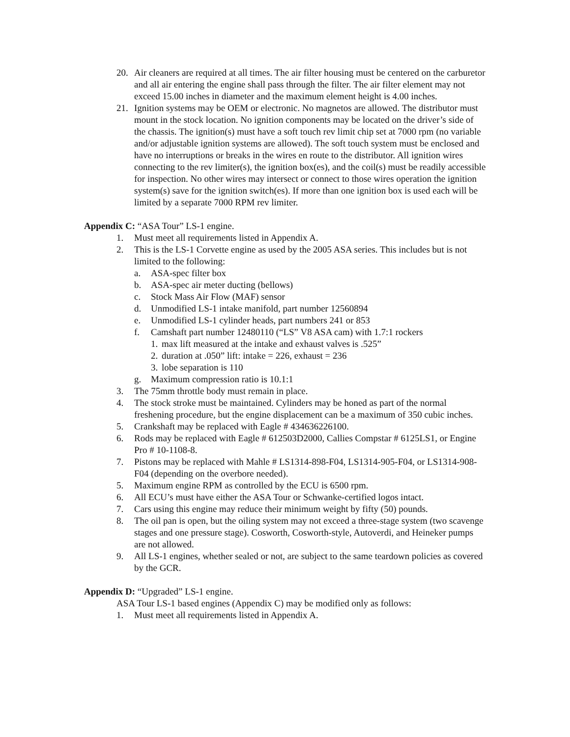20. Air cleaners are required at all times. The air filter housing must be centered on the carburetor and all air entering the engine shall pass through the filter. The air filter element may not exceed 15.00 inches in diameter and the maximum element height is 4.00 inches.
21. Ignition systems may be OEM or electronic. No magnetos are allowed. The distributor must mount in the stock location. No ignition components may be located on the driver’s side of the chassis. The ignition(s) must have a soft touch rev limit chip set at 7000 rpm (no variable and/or adjustable ignition systems are allowed). The soft touch system must be enclosed and have no interruptions or breaks in the wires en route to the distributor. All ignition wires connecting to the rev limiter(s), the ignition box(es), and the coil(s) must be readily accessible for inspection. No other wires may intersect or connect to those wires operation the ignition system(s) save for the ignition switch(es). If more than one ignition box is used each will be limited by a separate 7000 RPM rev limiter.
Appendix C: “ASA Tour” LS-1 engine.
1. Must meet all requirements listed in Appendix A.
2. This is the LS-1 Corvette engine as used by the 2005 ASA series. This includes but is not limited to the following:
a. ASA-spec filter box
b. ASA-spec air meter ducting (bellows)
c. Stock Mass Air Flow (MAF) sensor
d. Unmodified LS-1 intake manifold, part number 12560894
e. Unmodified LS-1 cylinder heads, part numbers 241 or 853
f. Camshaft part number 12480110 (“LS” V8 ASA cam) with 1.7:1 rockers
1. max lift measured at the intake and exhaust valves is .525”
2. duration at .050” lift: intake = 226, exhaust = 236
3. lobe separation is 110
g. Maximum compression ratio is 10.1:1
3. The 75mm throttle body must remain in place.
4. The stock stroke must be maintained. Cylinders may be honed as part of the normal freshening procedure, but the engine displacement can be a maximum of 350 cubic inches.
5. Crankshaft may be replaced with Eagle # 434636226100.
6. Rods may be replaced with Eagle # 612503D2000, Callies Compstar # 6125LS1, or Engine Pro # 10-1108-8.
7. Pistons may be replaced with Mahle # LS1314-898-F04, LS1314-905-F04, or LS1314-908-F04 (depending on the overbore needed).
5. Maximum engine RPM as controlled by the ECU is 6500 rpm.
6. All ECU’s must have either the ASA Tour or Schwanke-certified logos intact.
7. Cars using this engine may reduce their minimum weight by fifty (50) pounds.
8. The oil pan is open, but the oiling system may not exceed a three-stage system (two scavenge stages and one pressure stage). Cosworth, Cosworth-style, Autoverdi, and Heineker pumps are not allowed.
9. All LS-1 engines, whether sealed or not, are subject to the same teardown policies as covered by the GCR.
Appendix D: “Upgraded” LS-1 engine.
ASA Tour LS-1 based engines (Appendix C) may be modified only as follows:
1. Must meet all requirements listed in Appendix A.